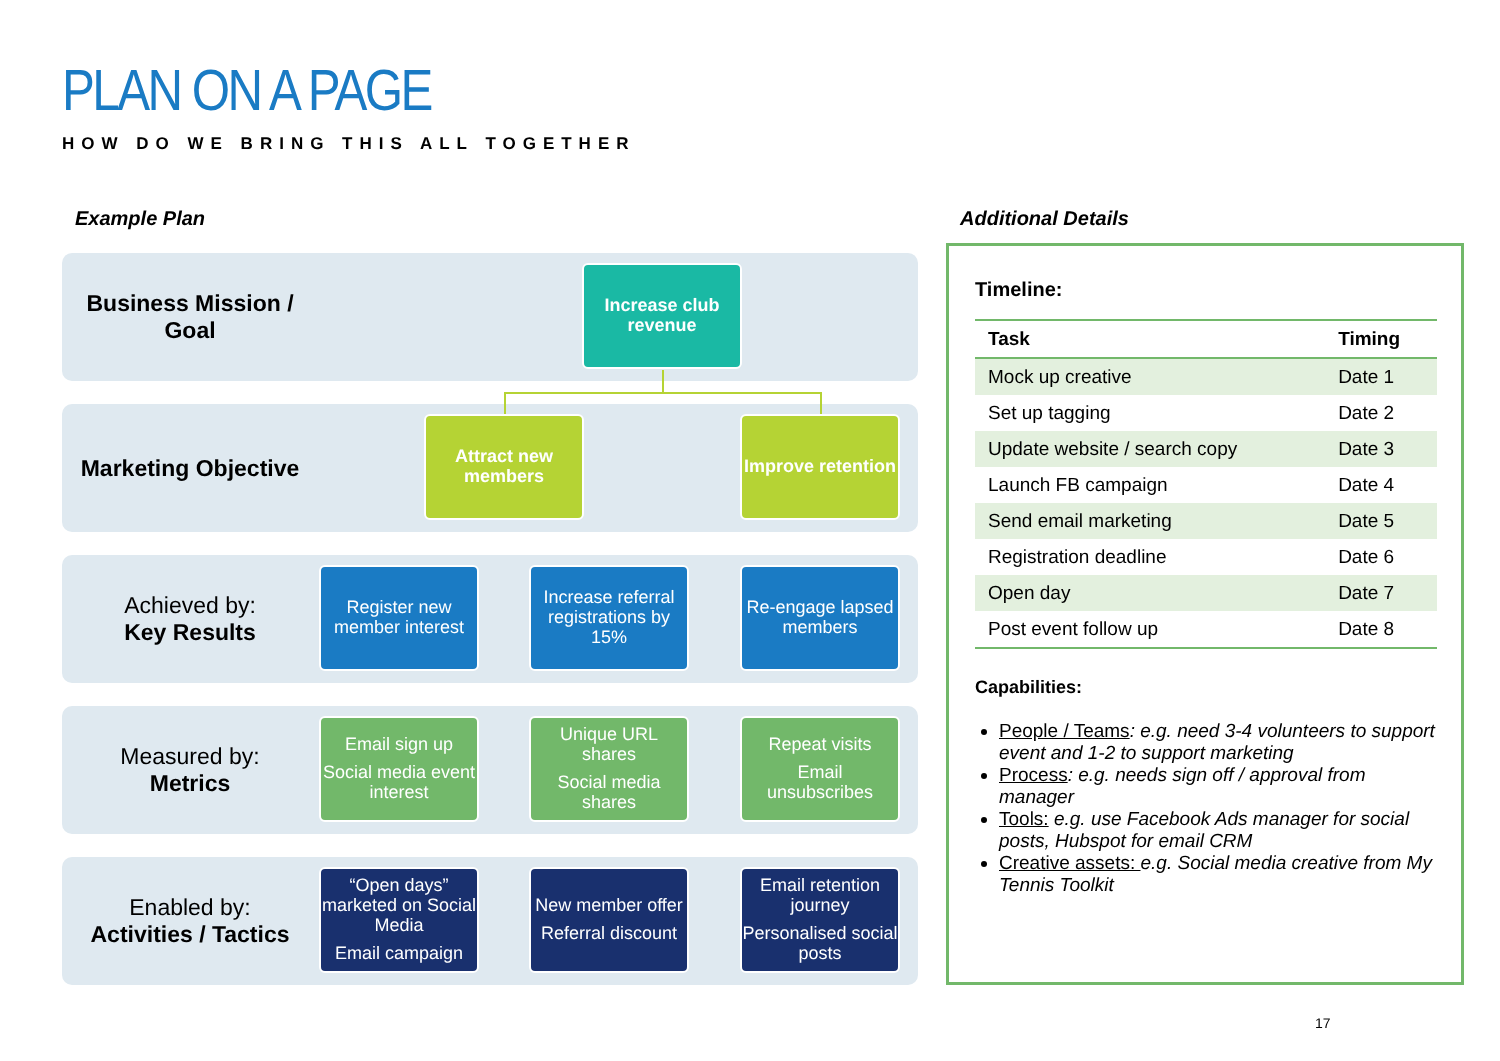PLAN ON A PAGE
HOW DO WE BRING THIS ALL TOGETHER
Example Plan Additional Details
Business Mission /
Goal
Marketing Objective
Achieved by:
Key Results
Measured by:
Metrics
Enabled by:
Activities / Tactics
Increase club revenue
Attract new members
Improve retention
Register new member interest
Increase referral registrations by 15%
Re-engage lapsed members
Email sign up
Social media event interest
Unique URL shares
Social media shares
Repeat visits
Email unsubscribes
“Open days” marketed on Social Media
Email campaign
New member offer
Referral discount
Email retention journey
Personalised social posts
Timeline:
| Task | Timing |
| --- | --- |
| Mock up creative | Date 1 |
| Set up tagging | Date 2 |
| Update website / search copy | Date 3 |
| Launch FB campaign | Date 4 |
| Send email marketing | Date 5 |
| Registration deadline | Date 6 |
| Open day | Date 7 |
| Post event follow up | Date 8 |
Capabilities:
People / Teams: e.g. need 3-4 volunteers to support event and 1-2 to support marketing
Process: e.g. needs sign off / approval from manager
Tools: e.g. use Facebook Ads manager for social posts, Hubspot for email CRM
Creative assets: e.g. Social media creative from My Tennis Toolkit
17